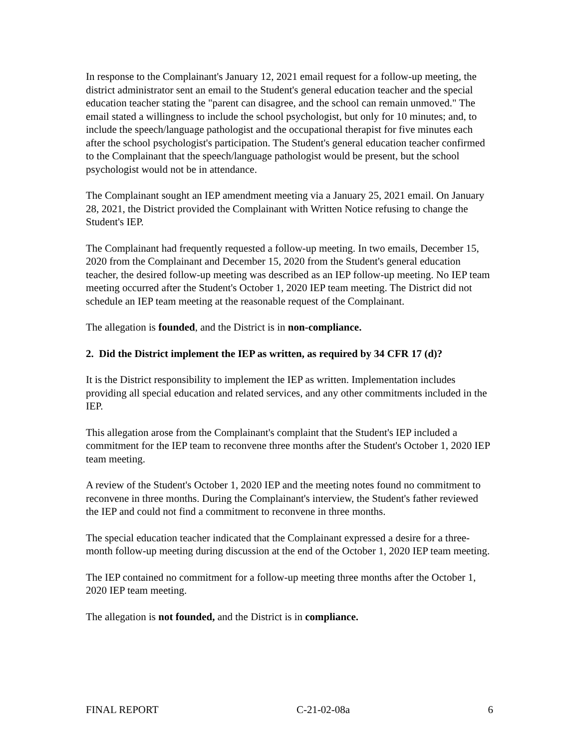In response to the Complainant's January 12, 2021 email request for a follow-up meeting, the district administrator sent an email to the Student's general education teacher and the special education teacher stating the "parent can disagree, and the school can remain unmoved." The email stated a willingness to include the school psychologist, but only for 10 minutes; and, to include the speech/language pathologist and the occupational therapist for five minutes each after the school psychologist's participation. The Student's general education teacher confirmed to the Complainant that the speech/language pathologist would be present, but the school psychologist would not be in attendance.
The Complainant sought an IEP amendment meeting via a January 25, 2021 email. On January 28, 2021, the District provided the Complainant with Written Notice refusing to change the Student's IEP.
The Complainant had frequently requested a follow-up meeting. In two emails, December 15, 2020 from the Complainant and December 15, 2020 from the Student's general education teacher, the desired follow-up meeting was described as an IEP follow-up meeting. No IEP team meeting occurred after the Student's October 1, 2020 IEP team meeting. The District did not schedule an IEP team meeting at the reasonable request of the Complainant.
The allegation is founded, and the District is in non-compliance.
2. Did the District implement the IEP as written, as required by 34 CFR 17 (d)?
It is the District responsibility to implement the IEP as written. Implementation includes providing all special education and related services, and any other commitments included in the IEP.
This allegation arose from the Complainant's complaint that the Student's IEP included a commitment for the IEP team to reconvene three months after the Student's October 1, 2020 IEP team meeting.
A review of the Student's October 1, 2020 IEP and the meeting notes found no commitment to reconvene in three months. During the Complainant's interview, the Student's father reviewed the IEP and could not find a commitment to reconvene in three months.
The special education teacher indicated that the Complainant expressed a desire for a three-month follow-up meeting during discussion at the end of the October 1, 2020 IEP team meeting.
The IEP contained no commitment for a follow-up meeting three months after the October 1, 2020 IEP team meeting.
The allegation is not founded, and the District is in compliance.
FINAL REPORT C-21-02-08a 6